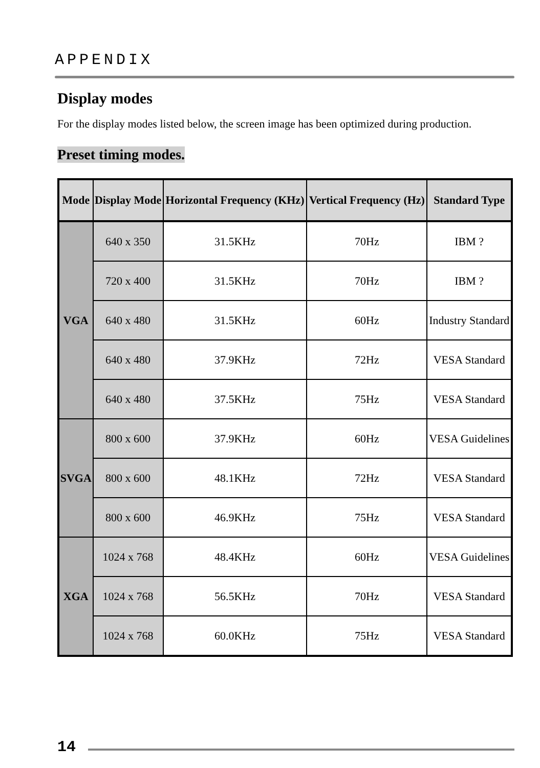APPENDIX
Display modes
For the display modes listed below, the screen image has been optimized during production.
Preset timing modes.
| Mode | Display Mode | Horizontal Frequency (KHz) | Vertical Frequency (Hz) | Standard Type |
| --- | --- | --- | --- | --- |
| VGA | 640 x 350 | 31.5KHz | 70Hz | IBM ? |
| | 720 x 400 | 31.5KHz | 70Hz | IBM ? |
| | 640 x 480 | 31.5KHz | 60Hz | Industry Standard |
| | 640 x 480 | 37.9KHz | 72Hz | VESA Standard |
| | 640 x 480 | 37.5KHz | 75Hz | VESA Standard |
| SVGA | 800 x 600 | 37.9KHz | 60Hz | VESA Guidelines |
| | 800 x 600 | 48.1KHz | 72Hz | VESA Standard |
| | 800 x 600 | 46.9KHz | 75Hz | VESA Standard |
| XGA | 1024 x 768 | 48.4KHz | 60Hz | VESA Guidelines |
| | 1024 x 768 | 56.5KHz | 70Hz | VESA Standard |
| | 1024 x 768 | 60.0KHz | 75Hz | VESA Standard |
14